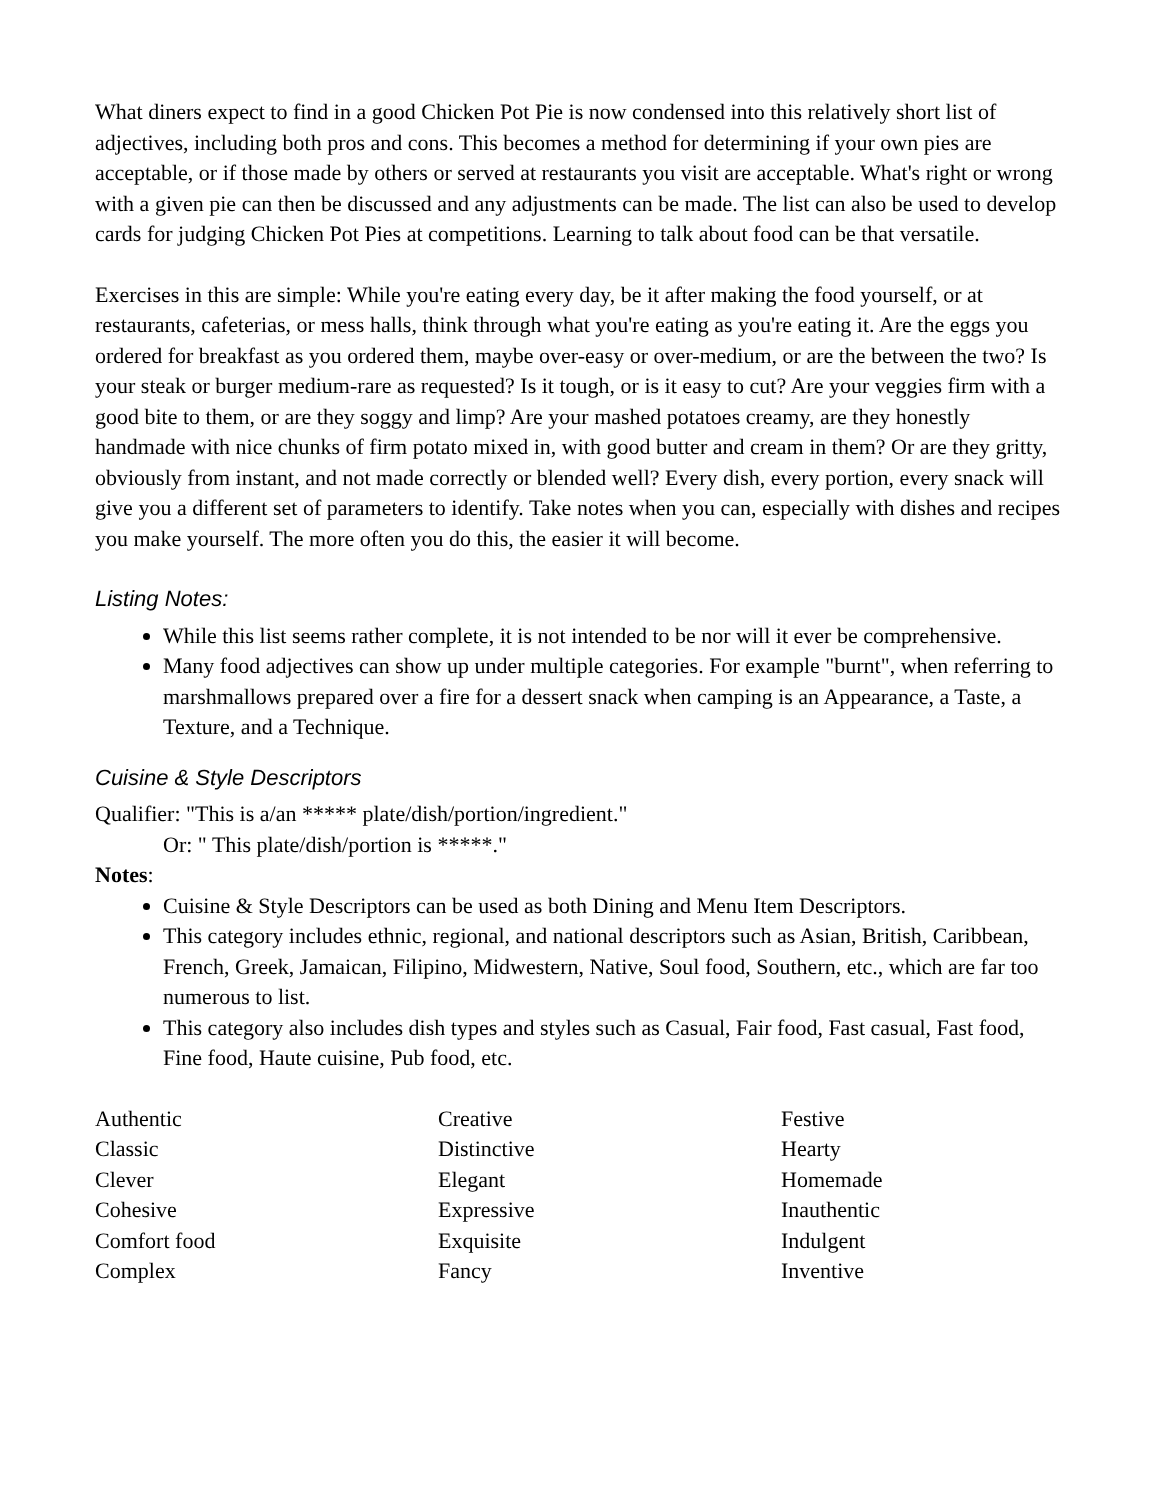What diners expect to find in a good Chicken Pot Pie is now condensed into this relatively short list of adjectives, including both pros and cons. This becomes a method for determining if your own pies are acceptable, or if those made by others or served at restaurants you visit are acceptable. What's right or wrong with a given pie can then be discussed and any adjustments can be made. The list can also be used to develop cards for judging Chicken Pot Pies at competitions. Learning to talk about food can be that versatile.
Exercises in this are simple: While you're eating every day, be it after making the food yourself, or at restaurants, cafeterias, or mess halls, think through what you're eating as you're eating it. Are the eggs you ordered for breakfast as you ordered them, maybe over-easy or over-medium, or are the between the two? Is your steak or burger medium-rare as requested? Is it tough, or is it easy to cut? Are your veggies firm with a good bite to them, or are they soggy and limp? Are your mashed potatoes creamy, are they honestly handmade with nice chunks of firm potato mixed in, with good butter and cream in them? Or are they gritty, obviously from instant, and not made correctly or blended well? Every dish, every portion, every snack will give you a different set of parameters to identify. Take notes when you can, especially with dishes and recipes you make yourself. The more often you do this, the easier it will become.
Listing Notes:
While this list seems rather complete, it is not intended to be nor will it ever be comprehensive.
Many food adjectives can show up under multiple categories. For example "burnt", when referring to marshmallows prepared over a fire for a dessert snack when camping is an Appearance, a Taste, a Texture, and a Technique.
Cuisine & Style Descriptors
Qualifier: "This is a/an ***** plate/dish/portion/ingredient."
Or: " This plate/dish/portion is *****."
Notes:
Cuisine & Style Descriptors can be used as both Dining and Menu Item Descriptors.
This category includes ethnic, regional, and national descriptors such as Asian, British, Caribbean, French, Greek, Jamaican, Filipino, Midwestern, Native, Soul food, Southern, etc., which are far too numerous to list.
This category also includes dish types and styles such as Casual, Fair food, Fast casual, Fast food, Fine food, Haute cuisine, Pub food, etc.
Authentic
Classic
Clever
Cohesive
Comfort food
Complex
Creative
Distinctive
Elegant
Expressive
Exquisite
Fancy
Festive
Hearty
Homemade
Inauthentic
Indulgent
Inventive